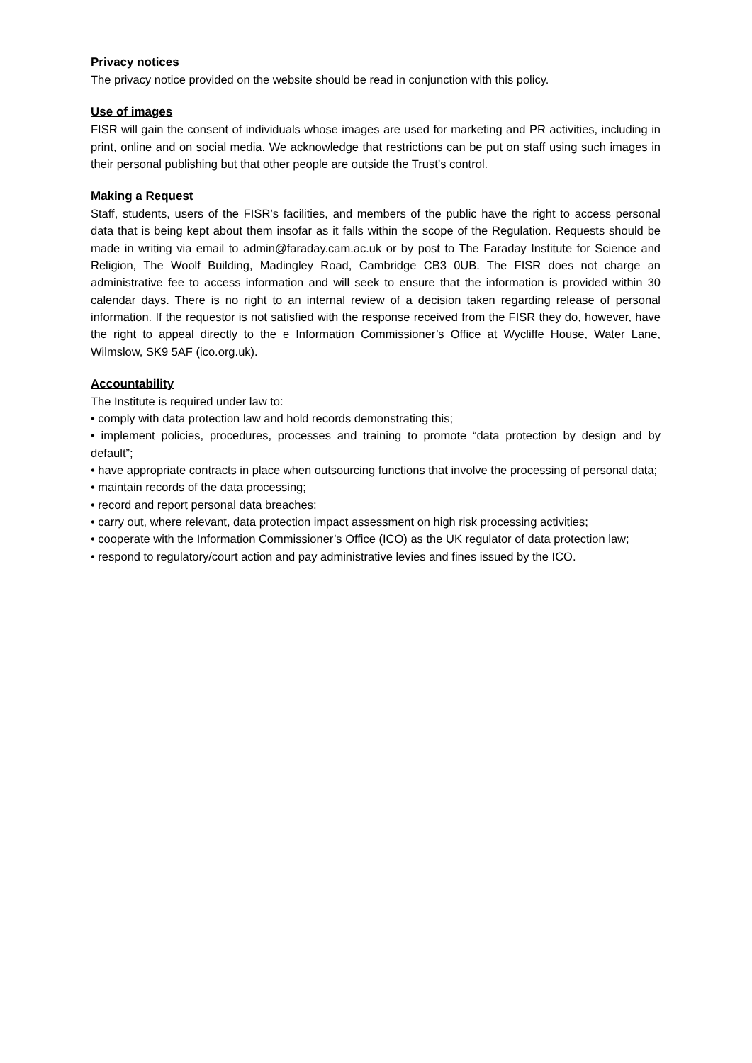Privacy notices
The privacy notice provided on the website should be read in conjunction with this policy.
Use of images
FISR will gain the consent of individuals whose images are used for marketing and PR activities, including in print, online and on social media. We acknowledge that restrictions can be put on staff using such images in their personal publishing but that other people are outside the Trust’s control.
Making a Request
Staff, students, users of the FISR’s facilities, and members of the public have the right to access personal data that is being kept about them insofar as it falls within the scope of the Regulation. Requests should be made in writing via email to admin@faraday.cam.ac.uk or by post to The Faraday Institute for Science and Religion, The Woolf Building, Madingley Road, Cambridge CB3 0UB. The FISR does not charge an administrative fee to access information and will seek to ensure that the information is provided within 30 calendar days. There is no right to an internal review of a decision taken regarding release of personal information. If the requestor is not satisfied with the response received from the FISR they do, however, have the right to appeal directly to the e Information Commissioner’s Office at Wycliffe House, Water Lane, Wilmslow, SK9 5AF (ico.org.uk).
Accountability
The Institute is required under law to:
• comply with data protection law and hold records demonstrating this;
• implement policies, procedures, processes and training to promote “data protection by design and by default”;
• have appropriate contracts in place when outsourcing functions that involve the processing of personal data;
• maintain records of the data processing;
• record and report personal data breaches;
• carry out, where relevant, data protection impact assessment on high risk processing activities;
• cooperate with the Information Commissioner’s Office (ICO) as the UK regulator of data protection law;
• respond to regulatory/court action and pay administrative levies and fines issued by the ICO.